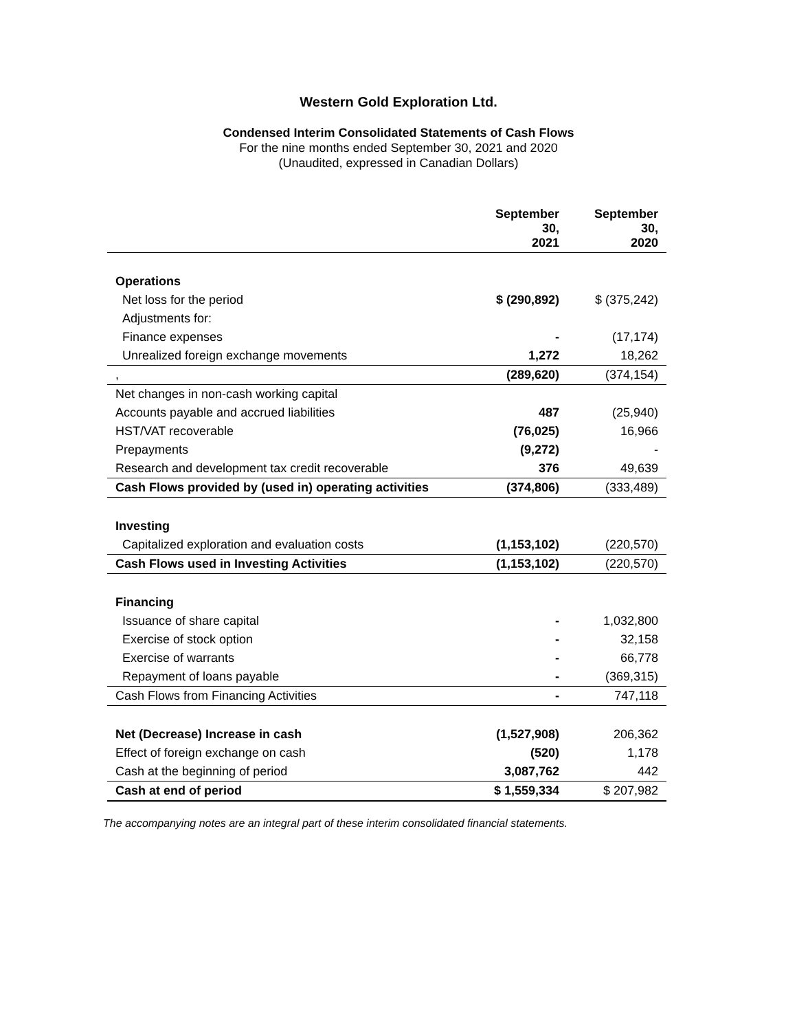Western Gold Exploration Ltd.
Condensed Interim Consolidated Statements of Cash Flows
For the nine months ended September 30, 2021 and 2020
(Unaudited, expressed in Canadian Dollars)
| | September 30, 2021 | September 30, 2020 |
| --- | --- | --- |
| Operations | | |
| Net loss for the period | $ (290,892) | $ (375,242) |
| Adjustments for: | | |
| Finance expenses | - | (17,174) |
| Unrealized foreign exchange movements | 1,272 | 18,262 |
| , | (289,620) | (374,154) |
| Net changes in non-cash working capital | | |
| Accounts payable and accrued liabilities | 487 | (25,940) |
| HST/VAT recoverable | (76,025) | 16,966 |
| Prepayments | (9,272) | - |
| Research and development tax credit recoverable | 376 | 49,639 |
| Cash Flows provided by (used in) operating activities | (374,806) | (333,489) |
| Investing | | |
| Capitalized exploration and evaluation costs | (1,153,102) | (220,570) |
| Cash Flows used in Investing Activities | (1,153,102) | (220,570) |
| Financing | | |
| Issuance of share capital | - | 1,032,800 |
| Exercise of stock option | - | 32,158 |
| Exercise of warrants | - | 66,778 |
| Repayment of loans payable | - | (369,315) |
| Cash Flows from Financing Activities | - | 747,118 |
| Net (Decrease) Increase in cash | (1,527,908) | 206,362 |
| Effect of foreign exchange on cash | (520) | 1,178 |
| Cash at the beginning of period | 3,087,762 | 442 |
| Cash at end of period | $ 1,559,334 | $ 207,982 |
The accompanying notes are an integral part of these interim consolidated financial statements.